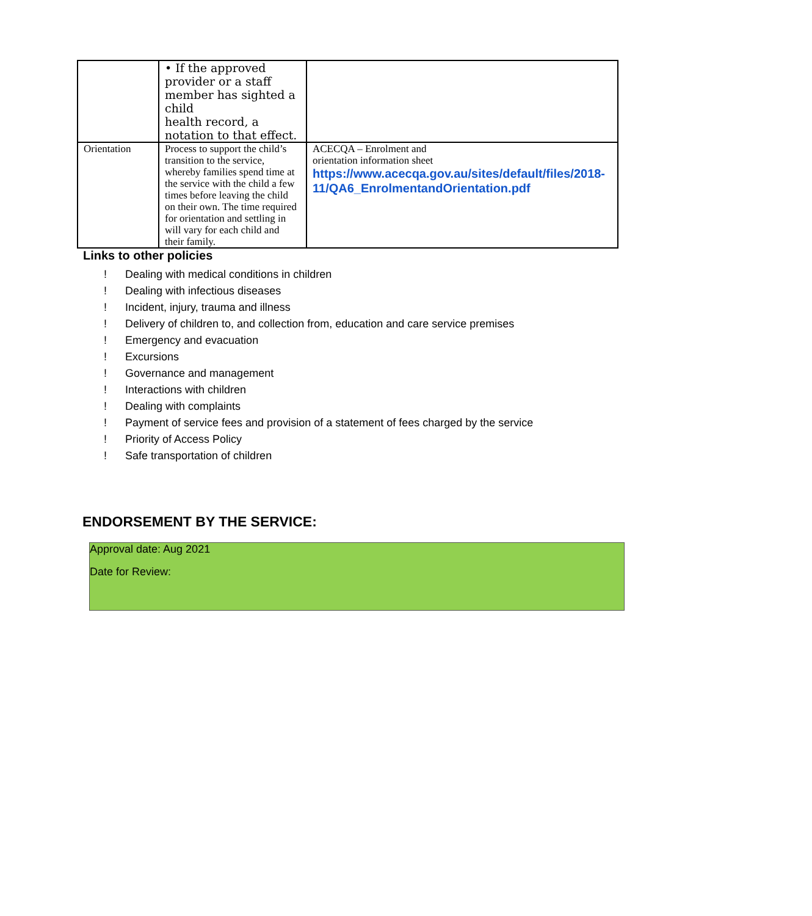| | • If the approved provider or a staff member has sighted a child health record, a notation to that effect. | |
| Orientation | Process to support the child’s transition to the service, whereby families spend time at the service with the child a few times before leaving the child on their own. The time required for orientation and settling in will vary for each child and their family. | ACECQA – Enrolment and orientation information sheet https://www.acecqa.gov.au/sites/default/files/2018-11/QA6_EnrolmentandOrientation.pdf |
Links to other policies
! Dealing with medical conditions in children
! Dealing with infectious diseases
! Incident, injury, trauma and illness
! Delivery of children to, and collection from, education and care service premises
! Emergency and evacuation
! Excursions
! Governance and management
! Interactions with children
! Dealing with complaints
! Payment of service fees and provision of a statement of fees charged by the service
! Priority of Access Policy
! Safe transportation of children
ENDORSEMENT BY THE SERVICE:
Approval date: Aug 2021
Date for Review: